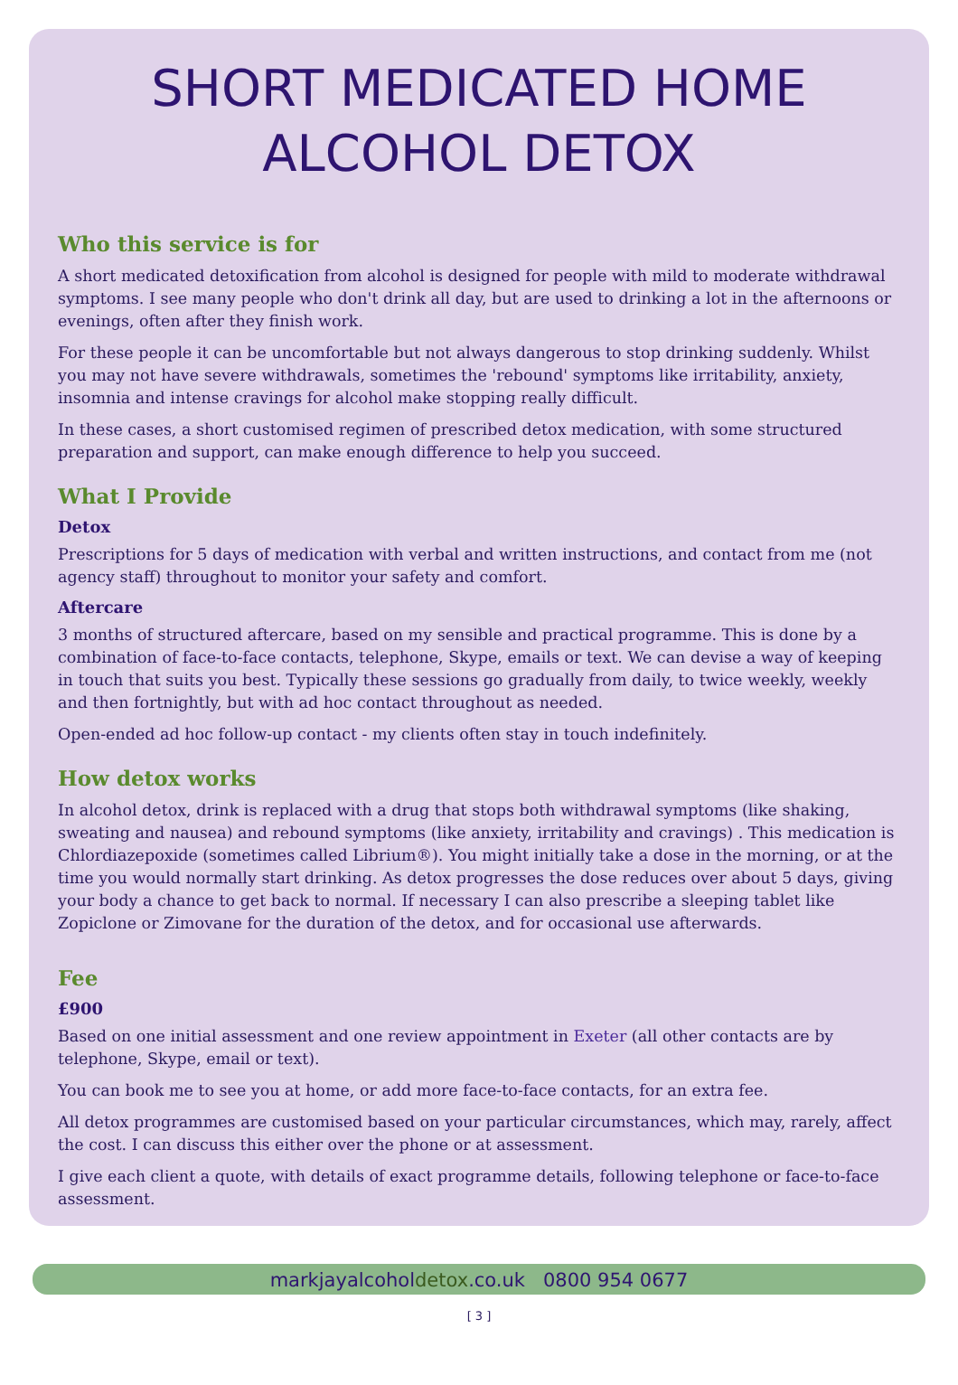SHORT MEDICATED HOME
ALCOHOL DETOX
Who this service is for
A short medicated detoxification from alcohol is designed for people with mild to moderate withdrawal symptoms. I see many people who don't drink all day, but are used to drinking a lot in the afternoons or evenings, often after they finish work.
For these people it can be uncomfortable but not always dangerous to stop drinking suddenly. Whilst you may not have severe withdrawals, sometimes the 'rebound' symptoms like irritability, anxiety, insomnia and intense cravings for alcohol make stopping really difficult.
In these cases, a short customised regimen of prescribed detox medication, with some structured preparation and support, can make enough difference to help you succeed.
What I Provide
Detox
Prescriptions for 5 days of medication with verbal and written instructions, and contact from me (not agency staff) throughout to monitor your safety and comfort.
Aftercare
3 months of structured aftercare, based on my sensible and practical programme. This is done by a combination of face-to-face contacts, telephone, Skype, emails or text. We can devise a way of keeping in touch that suits you best. Typically these sessions go gradually from daily, to twice weekly, weekly and then fortnightly, but with ad hoc contact throughout as needed.
Open-ended ad hoc follow-up contact - my clients often stay in touch indefinitely.
How detox works
In alcohol detox, drink is replaced with a drug that stops both withdrawal symptoms (like shaking, sweating and nausea) and rebound symptoms (like anxiety, irritability and cravings) . This medication is Chlordiazepoxide (sometimes called Librium®). You might initially take a dose in the morning, or at the time you would normally start drinking. As detox progresses the dose reduces over about 5 days, giving your body a chance to get back to normal. If necessary I can also prescribe a sleeping tablet like Zopiclone or Zimovane for the duration of the detox, and for occasional use afterwards.
Fee
£900
Based on one initial assessment and one review appointment in Exeter (all other contacts are by telephone, Skype, email or text).
You can book me to see you at home, or add more face-to-face contacts, for an extra fee.
All detox programmes are customised based on your particular circumstances, which may, rarely, affect the cost. I can discuss this either over the phone or at assessment.
I give each client a quote, with details of exact programme details, following telephone or face-to-face assessment.
markjayalcoholdetox.co.uk 0800 954 0677
[ 3 ]